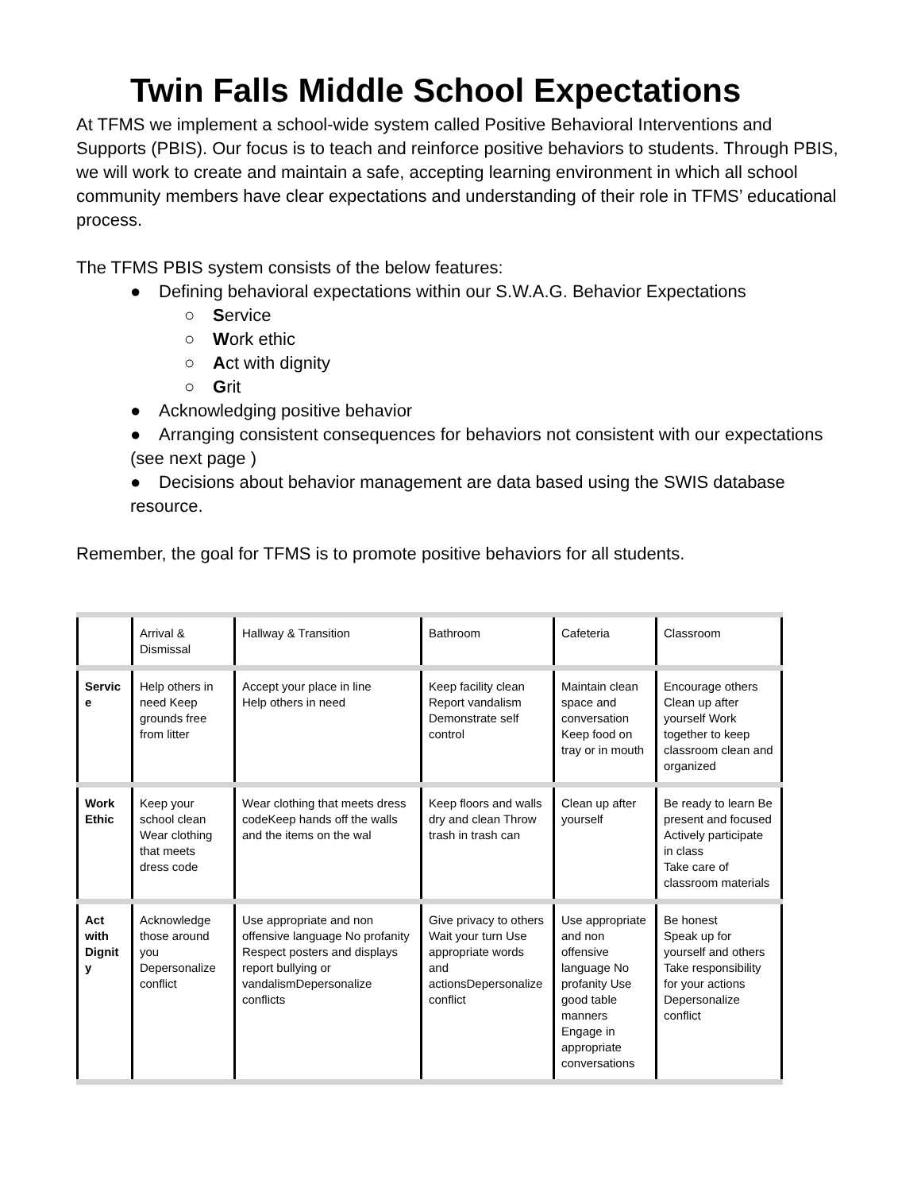Twin Falls Middle School Expectations
At TFMS we implement a school-wide system called Positive Behavioral Interventions and Supports (PBIS). Our focus is to teach and reinforce positive behaviors to students. Through PBIS, we will work to create and maintain a safe, accepting learning environment in which all school community members have clear expectations and understanding of their role in TFMS’ educational process.
The TFMS PBIS system consists of the below features:
● Defining behavioral expectations within our S.W.A.G. Behavior Expectations
○ Service
○ Work ethic
○ Act with dignity
○ Grit
● Acknowledging positive behavior
● Arranging consistent consequences for behaviors not consistent with our expectations (see next page )
● Decisions about behavior management are data based using the SWIS database resource.
Remember, the goal for TFMS is to promote positive behaviors for all students.
| | Arrival & Dismissal | Hallway & Transition | Bathroom | Cafeteria | Classroom |
| Servic e | Help others in need Keep grounds free from litter | Accept your place in line Help others in need | Keep facility clean Report vandalism Demonstrate self control | Maintain clean space and conversation Keep food on tray or in mouth | Encourage others Clean up after yourself Work together to keep classroom clean and organized |
| Work Ethic | Keep your school clean Wear clothing that meets dress code | Wear clothing that meets dress codeKeep hands off the walls and the items on the wal | Keep floors and walls dry and clean Throw trash in trash can | Clean up after yourself | Be ready to learn Be present and focused Actively participate in class Take care of classroom materials |
| Act with Dignit y | Acknowledge those around you Depersonalize conflict | Use appropriate and non offensive language No profanity Respect posters and displays report bullying or vandalismDepersonalize conflicts | Give privacy to others Wait your turn Use appropriate words and actionsDepersonalize conflict | Use appropriate and non offensive language No profanity Use good table manners Engage in appropriate conversations | Be honest Speak up for yourself and others Take responsibility for your actions Depersonalize conflict |